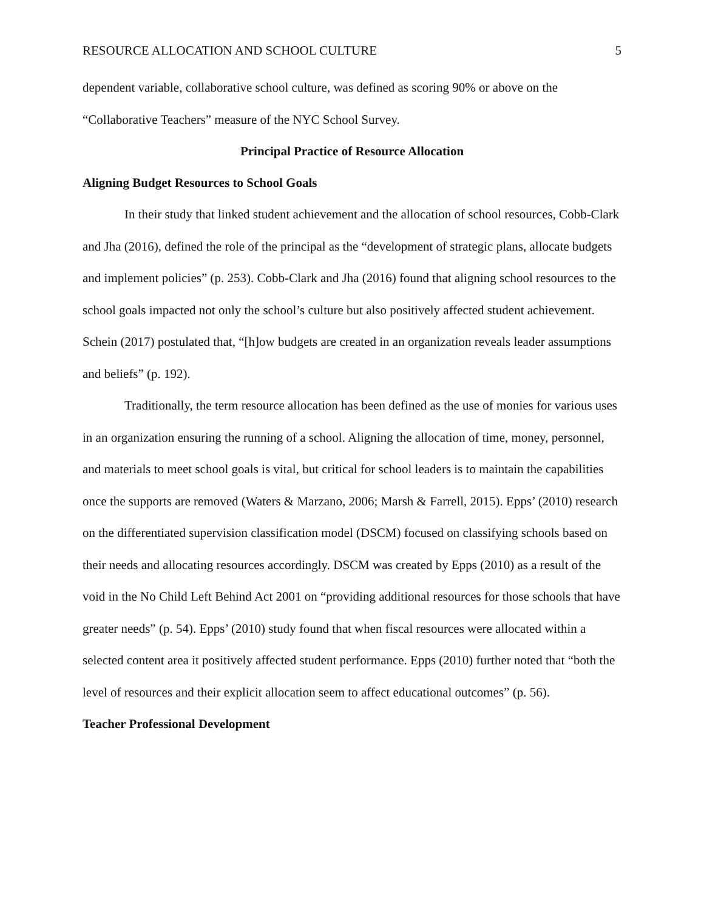RESOURCE ALLOCATION AND SCHOOL CULTURE 5
dependent variable, collaborative school culture, was defined as scoring 90% or above on the “Collaborative Teachers” measure of the NYC School Survey.
Principal Practice of Resource Allocation
Aligning Budget Resources to School Goals
In their study that linked student achievement and the allocation of school resources, Cobb-Clark and Jha (2016), defined the role of the principal as the “development of strategic plans, allocate budgets and implement policies” (p. 253). Cobb-Clark and Jha (2016) found that aligning school resources to the school goals impacted not only the school’s culture but also positively affected student achievement. Schein (2017) postulated that, “[h]ow budgets are created in an organization reveals leader assumptions and beliefs” (p. 192).
Traditionally, the term resource allocation has been defined as the use of monies for various uses in an organization ensuring the running of a school. Aligning the allocation of time, money, personnel, and materials to meet school goals is vital, but critical for school leaders is to maintain the capabilities once the supports are removed (Waters & Marzano, 2006; Marsh & Farrell, 2015). Epps’ (2010) research on the differentiated supervision classification model (DSCM) focused on classifying schools based on their needs and allocating resources accordingly. DSCM was created by Epps (2010) as a result of the void in the No Child Left Behind Act 2001 on “providing additional resources for those schools that have greater needs” (p. 54). Epps’ (2010) study found that when fiscal resources were allocated within a selected content area it positively affected student performance. Epps (2010) further noted that “both the level of resources and their explicit allocation seem to affect educational outcomes” (p. 56).
Teacher Professional Development